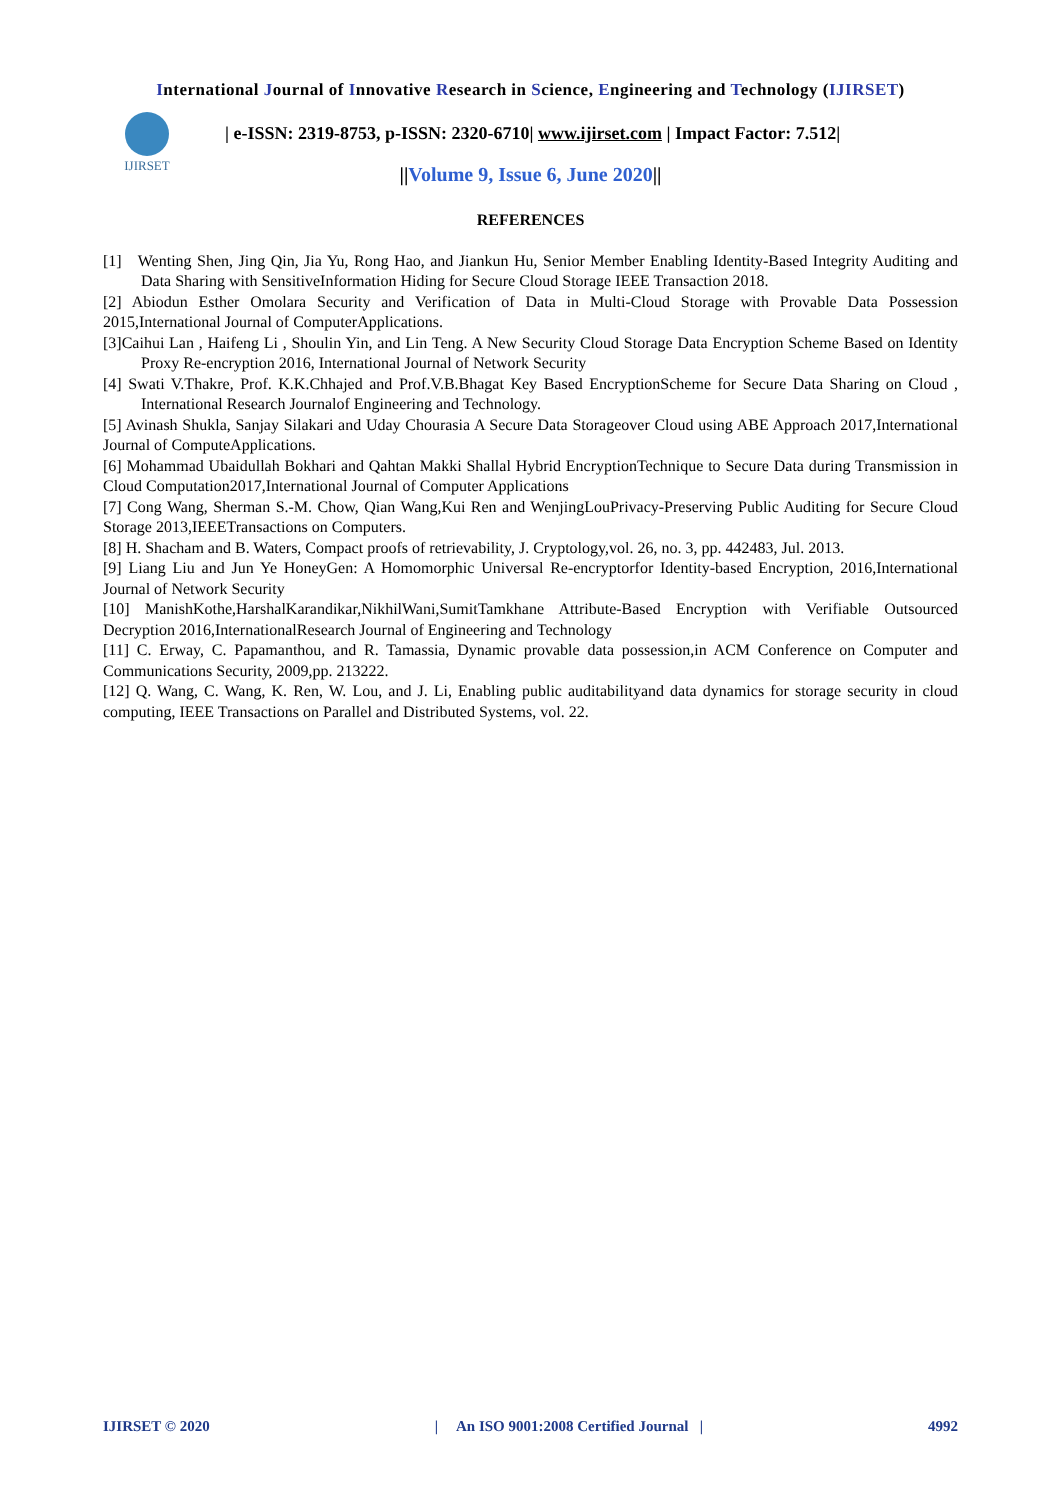International Journal of Innovative Research in Science, Engineering and Technology (IJIRSET)
IJIRSET
| e-ISSN: 2319-8753, p-ISSN: 2320-6710| www.ijirset.com | Impact Factor: 7.512|
||Volume 9, Issue 6, June 2020||
REFERENCES
[1] Wenting Shen, Jing Qin, Jia Yu, Rong Hao, and Jiankun Hu, Senior Member Enabling Identity-Based Integrity Auditing and Data Sharing with SensitiveInformation Hiding for Secure Cloud Storage IEEE Transaction 2018.
[2] Abiodun Esther Omolara Security and Verification of Data in Multi-Cloud Storage with Provable Data Possession 2015,International Journal of ComputerApplications.
[3]Caihui Lan , Haifeng Li , Shoulin Yin, and Lin Teng. A New Security Cloud Storage Data Encryption Scheme Based on Identity Proxy Re-encryption 2016, International Journal of Network Security
[4] Swati V.Thakre, Prof. K.K.Chhajed and Prof.V.B.Bhagat Key Based EncryptionScheme for Secure Data Sharing on Cloud , International Research Journalof Engineering and Technology.
[5] Avinash Shukla, Sanjay Silakari and Uday Chourasia A Secure Data Storageover Cloud using ABE Approach 2017,International Journal of ComputeApplications.
[6] Mohammad Ubaidullah Bokhari and Qahtan Makki Shallal Hybrid EncryptionTechnique to Secure Data during Transmission in Cloud Computation2017,International Journal of Computer Applications
[7] Cong Wang, Sherman S.-M. Chow, Qian Wang,Kui Ren and WenjingLouPrivacy-Preserving Public Auditing for Secure Cloud Storage 2013,IEEETransactions on Computers.
[8] H. Shacham and B. Waters, Compact proofs of retrievability, J. Cryptology,vol. 26, no. 3, pp. 442483, Jul. 2013.
[9] Liang Liu and Jun Ye HoneyGen: A Homomorphic Universal Re-encryptorfor Identity-based Encryption, 2016,International Journal of Network Security
[10] ManishKothe,HarshalKarandikar,NikhilWani,SumitTamkhane Attribute-Based Encryption with Verifiable Outsourced Decryption 2016,InternationalResearch Journal of Engineering and Technology
[11] C. Erway, C. Papamanthou, and R. Tamassia, Dynamic provable data possession,in ACM Conference on Computer and Communications Security, 2009,pp. 213222.
[12] Q. Wang, C. Wang, K. Ren, W. Lou, and J. Li, Enabling public auditabilityand data dynamics for storage security in cloud computing, IEEE Transactions on Parallel and Distributed Systems, vol. 22.
IJIRSET © 2020 | An ISO 9001:2008 Certified Journal | 4992